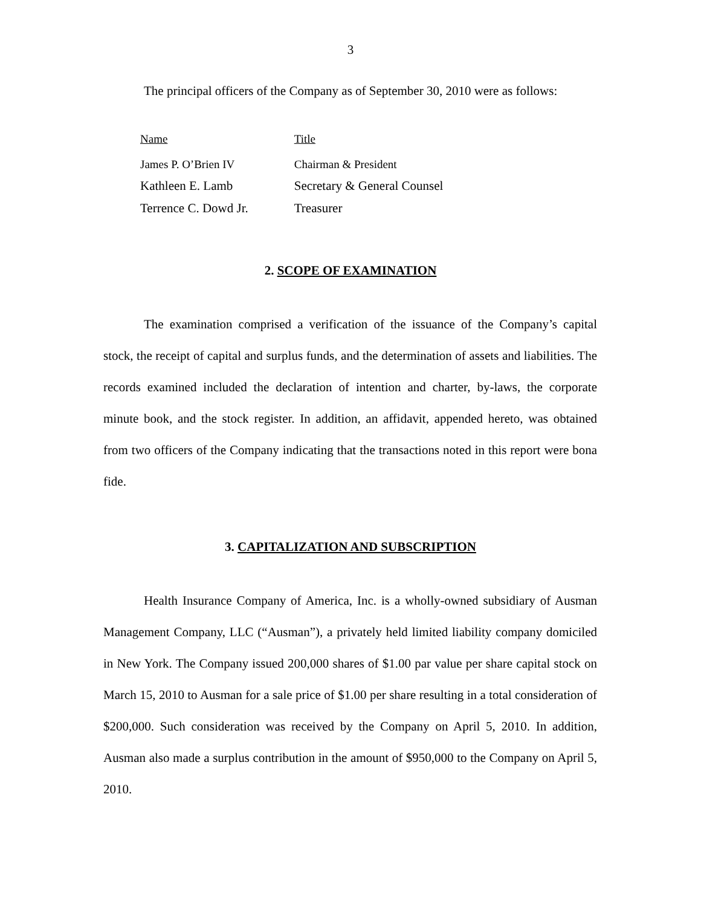3
The principal officers of the Company as of September 30, 2010 were as follows:
| Name | Title |
| --- | --- |
| James P. O’Brien IV | Chairman & President |
| Kathleen E. Lamb | Secretary & General Counsel |
| Terrence C. Dowd Jr. | Treasurer |
2. SCOPE OF EXAMINATION
The examination comprised a verification of the issuance of the Company’s capital stock, the receipt of capital and surplus funds, and the determination of assets and liabilities. The records examined included the declaration of intention and charter, by-laws, the corporate minute book, and the stock register. In addition, an affidavit, appended hereto, was obtained from two officers of the Company indicating that the transactions noted in this report were bona fide.
3. CAPITALIZATION AND SUBSCRIPTION
Health Insurance Company of America, Inc. is a wholly-owned subsidiary of Ausman Management Company, LLC (“Ausman”), a privately held limited liability company domiciled in New York. The Company issued 200,000 shares of $1.00 par value per share capital stock on March 15, 2010 to Ausman for a sale price of $1.00 per share resulting in a total consideration of $200,000. Such consideration was received by the Company on April 5, 2010. In addition, Ausman also made a surplus contribution in the amount of $950,000 to the Company on April 5, 2010.